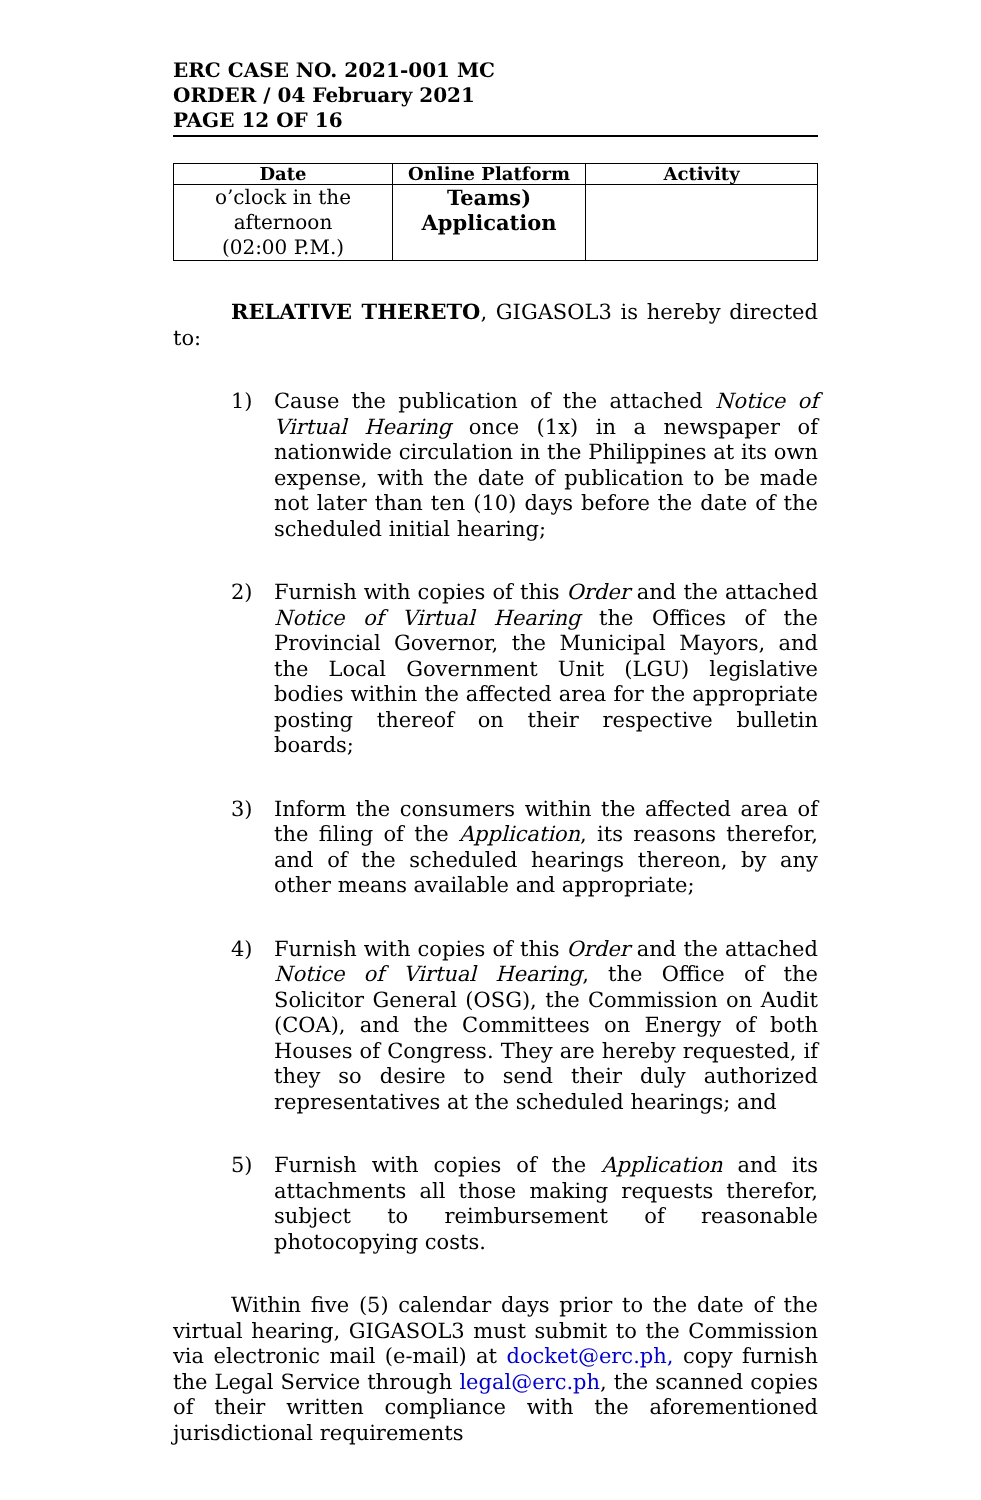ERC CASE NO. 2021-001 MC
ORDER / 04 February 2021
PAGE 12 OF 16
| Date | Online Platform | Activity |
| --- | --- | --- |
| o’clock in the afternoon (02:00 P.M.) | Teams) Application | |
RELATIVE THERETO, GIGASOL3 is hereby directed to:
1) Cause the publication of the attached Notice of Virtual Hearing once (1x) in a newspaper of nationwide circulation in the Philippines at its own expense, with the date of publication to be made not later than ten (10) days before the date of the scheduled initial hearing;
2) Furnish with copies of this Order and the attached Notice of Virtual Hearing the Offices of the Provincial Governor, the Municipal Mayors, and the Local Government Unit (LGU) legislative bodies within the affected area for the appropriate posting thereof on their respective bulletin boards;
3) Inform the consumers within the affected area of the filing of the Application, its reasons therefor, and of the scheduled hearings thereon, by any other means available and appropriate;
4) Furnish with copies of this Order and the attached Notice of Virtual Hearing, the Office of the Solicitor General (OSG), the Commission on Audit (COA), and the Committees on Energy of both Houses of Congress. They are hereby requested, if they so desire to send their duly authorized representatives at the scheduled hearings; and
5) Furnish with copies of the Application and its attachments all those making requests therefor, subject to reimbursement of reasonable photocopying costs.
Within five (5) calendar days prior to the date of the virtual hearing, GIGASOL3 must submit to the Commission via electronic mail (e-mail) at docket@erc.ph, copy furnish the Legal Service through legal@erc.ph, the scanned copies of their written compliance with the aforementioned jurisdictional requirements